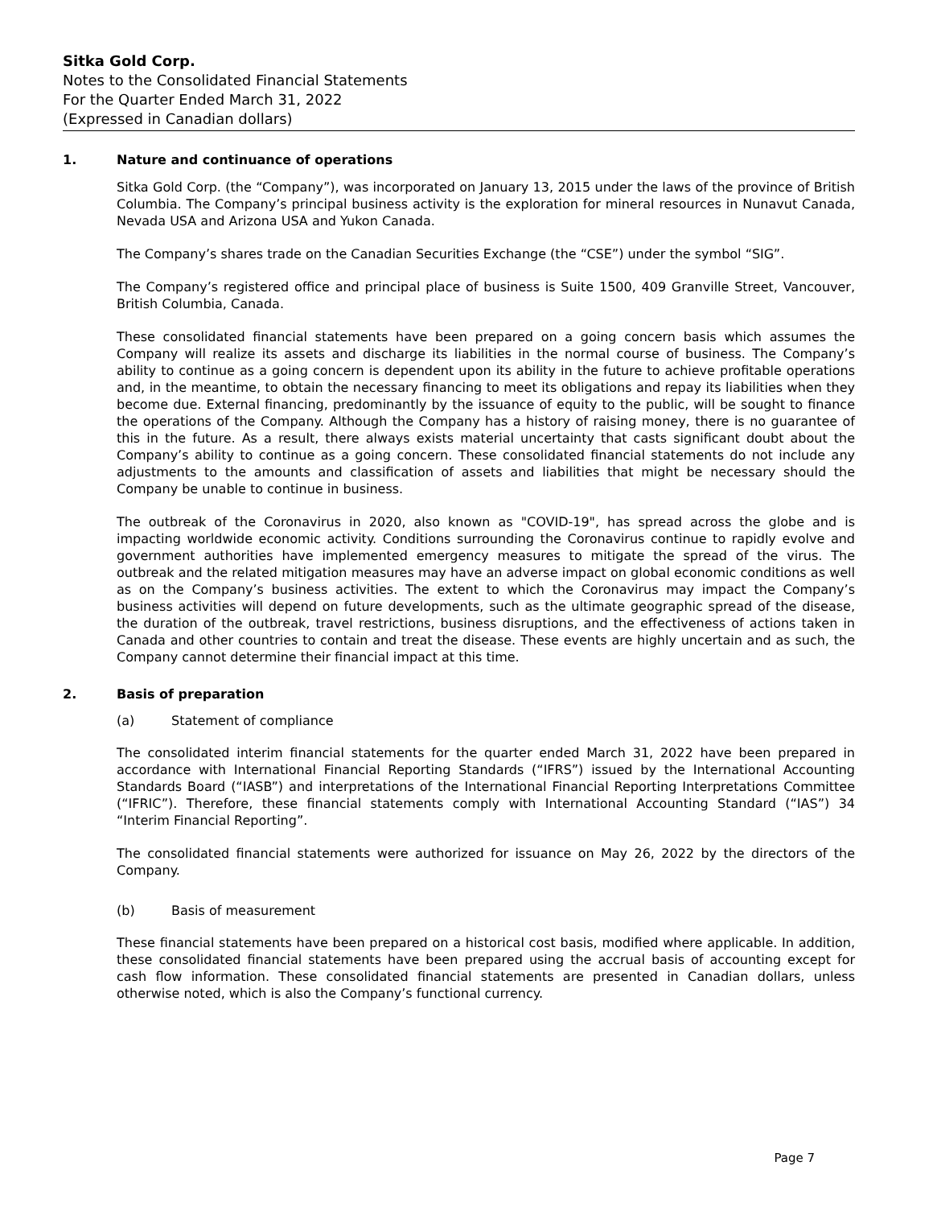Sitka Gold Corp.
Notes to the Consolidated Financial Statements
For the Quarter Ended March 31, 2022
(Expressed in Canadian dollars)
1. Nature and continuance of operations
Sitka Gold Corp. (the “Company”), was incorporated on January 13, 2015 under the laws of the province of British Columbia. The Company’s principal business activity is the exploration for mineral resources in Nunavut Canada, Nevada USA and Arizona USA and Yukon Canada.
The Company’s shares trade on the Canadian Securities Exchange (the “CSE”) under the symbol “SIG”.
The Company’s registered office and principal place of business is Suite 1500, 409 Granville Street, Vancouver, British Columbia, Canada.
These consolidated financial statements have been prepared on a going concern basis which assumes the Company will realize its assets and discharge its liabilities in the normal course of business. The Company’s ability to continue as a going concern is dependent upon its ability in the future to achieve profitable operations and, in the meantime, to obtain the necessary financing to meet its obligations and repay its liabilities when they become due. External financing, predominantly by the issuance of equity to the public, will be sought to finance the operations of the Company. Although the Company has a history of raising money, there is no guarantee of this in the future. As a result, there always exists material uncertainty that casts significant doubt about the Company’s ability to continue as a going concern. These consolidated financial statements do not include any adjustments to the amounts and classification of assets and liabilities that might be necessary should the Company be unable to continue in business.
The outbreak of the Coronavirus in 2020, also known as "COVID-19", has spread across the globe and is impacting worldwide economic activity. Conditions surrounding the Coronavirus continue to rapidly evolve and government authorities have implemented emergency measures to mitigate the spread of the virus. The outbreak and the related mitigation measures may have an adverse impact on global economic conditions as well as on the Company’s business activities. The extent to which the Coronavirus may impact the Company’s business activities will depend on future developments, such as the ultimate geographic spread of the disease, the duration of the outbreak, travel restrictions, business disruptions, and the effectiveness of actions taken in Canada and other countries to contain and treat the disease. These events are highly uncertain and as such, the Company cannot determine their financial impact at this time.
2. Basis of preparation
(a) Statement of compliance
The consolidated interim financial statements for the quarter ended March 31, 2022 have been prepared in accordance with International Financial Reporting Standards (“IFRS”) issued by the International Accounting Standards Board (“IASB”) and interpretations of the International Financial Reporting Interpretations Committee (“IFRIC”). Therefore, these financial statements comply with International Accounting Standard (“IAS”) 34 “Interim Financial Reporting”.
The consolidated financial statements were authorized for issuance on May 26, 2022 by the directors of the Company.
(b) Basis of measurement
These financial statements have been prepared on a historical cost basis, modified where applicable. In addition, these consolidated financial statements have been prepared using the accrual basis of accounting except for cash flow information. These consolidated financial statements are presented in Canadian dollars, unless otherwise noted, which is also the Company’s functional currency.
Page 7